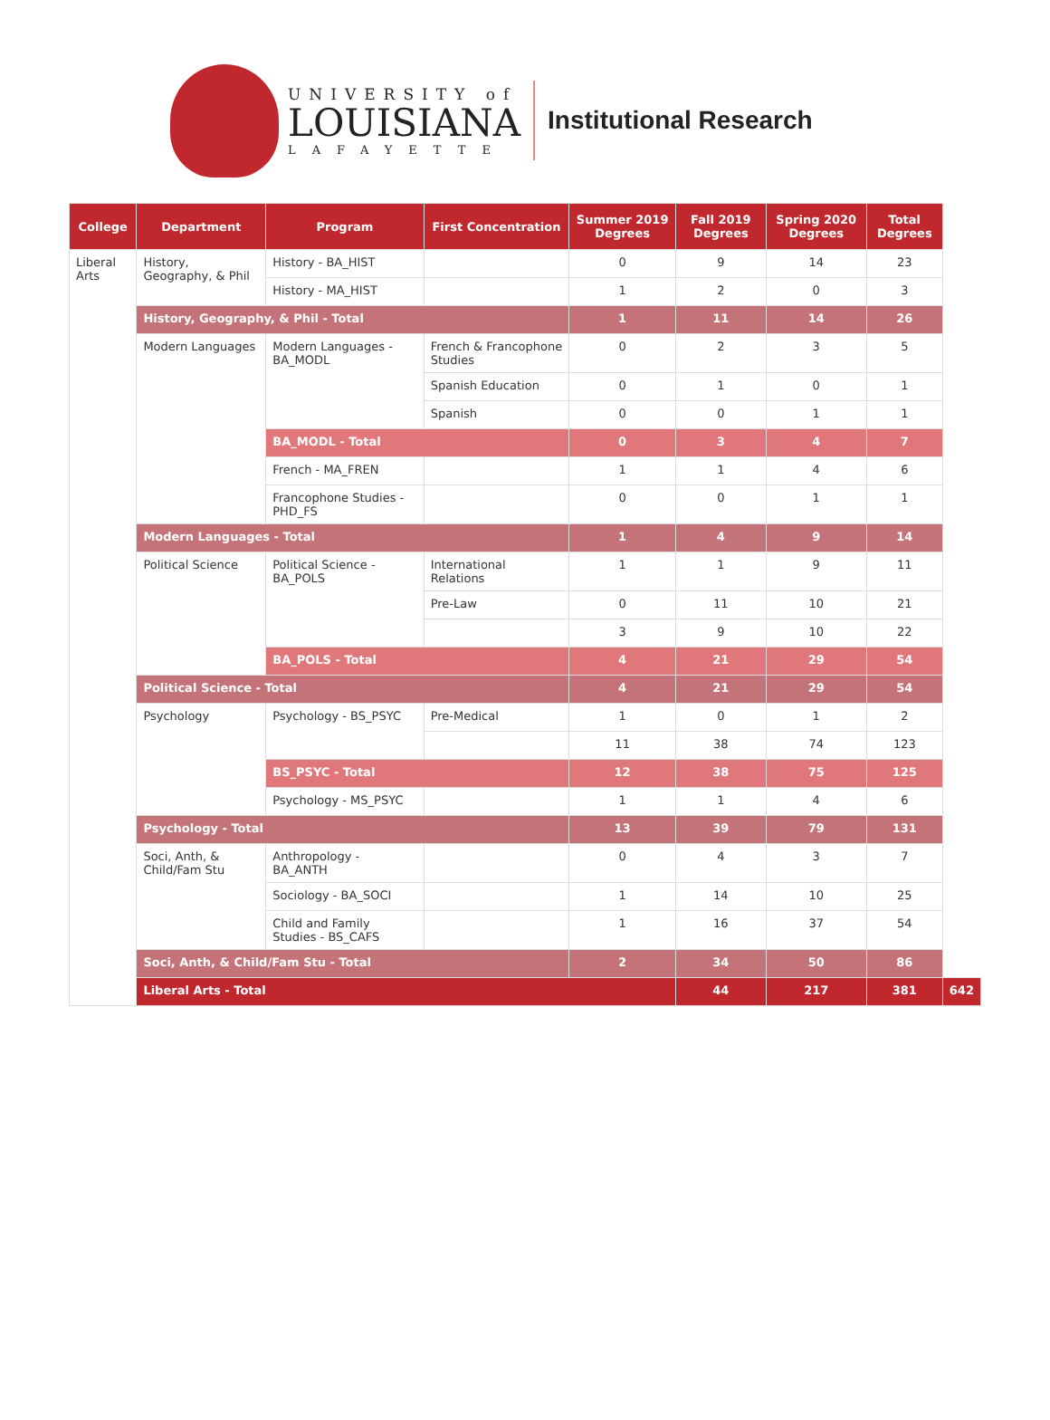UNIVERSITY of
LOUISIANA
LAFAYETTE
Institutional Research
| College | Department | Program | First Concentration | Summer 2019 Degrees | Fall 2019 Degrees | Spring 2020 Degrees | Total Degrees | |
| --- | --- | --- | --- | --- | --- | --- | --- | --- |
| Liberal Arts | History, Geography, & Phil | History - BA_HIST | | 0 | 9 | 14 | 23 | |
| | | History - MA_HIST | | 1 | 2 | 0 | 3 | |
| | History, Geography, & Phil - Total | | | 1 | 11 | 14 | 26 | |
| | Modern Languages | Modern Languages - BA_MODL | French & Francophone Studies | 0 | 2 | 3 | 5 | |
| | | | Spanish Education | 0 | 1 | 0 | 1 | |
| | | | Spanish | 0 | 0 | 1 | 1 | |
| | | BA_MODL - Total | | 0 | 3 | 4 | 7 | |
| | | French - MA_FREN | | 1 | 1 | 4 | 6 | |
| | | Francophone Studies - PHD_FS | | 0 | 0 | 1 | 1 | |
| | Modern Languages - Total | | | 1 | 4 | 9 | 14 | |
| | Political Science | Political Science - BA_POLS | International Relations | 1 | 1 | 9 | 11 | |
| | | | Pre-Law | 0 | 11 | 10 | 21 | |
| | | | | 3 | 9 | 10 | 22 | |
| | | BA_POLS - Total | | 4 | 21 | 29 | 54 | |
| | Political Science - Total | | | 4 | 21 | 29 | 54 | |
| | Psychology | Psychology - BS_PSYC | Pre-Medical | 1 | 0 | 1 | 2 | |
| | | | | 11 | 38 | 74 | 123 | |
| | | BS_PSYC - Total | | 12 | 38 | 75 | 125 | |
| | | Psychology - MS_PSYC | | 1 | 1 | 4 | 6 | |
| | Psychology - Total | | | 13 | 39 | 79 | 131 | |
| | Soci, Anth, & Child/Fam Stu | Anthropology - BA_ANTH | | 0 | 4 | 3 | 7 | |
| | | Sociology - BA_SOCI | | 1 | 14 | 10 | 25 | |
| | | Child and Family Studies - BS_CAFS | | 1 | 16 | 37 | 54 | |
| | Soci, Anth, & Child/Fam Stu - Total | | | 2 | 34 | 50 | 86 | |
| | Liberal Arts - Total | | | | 44 | 217 | 381 | 642 |